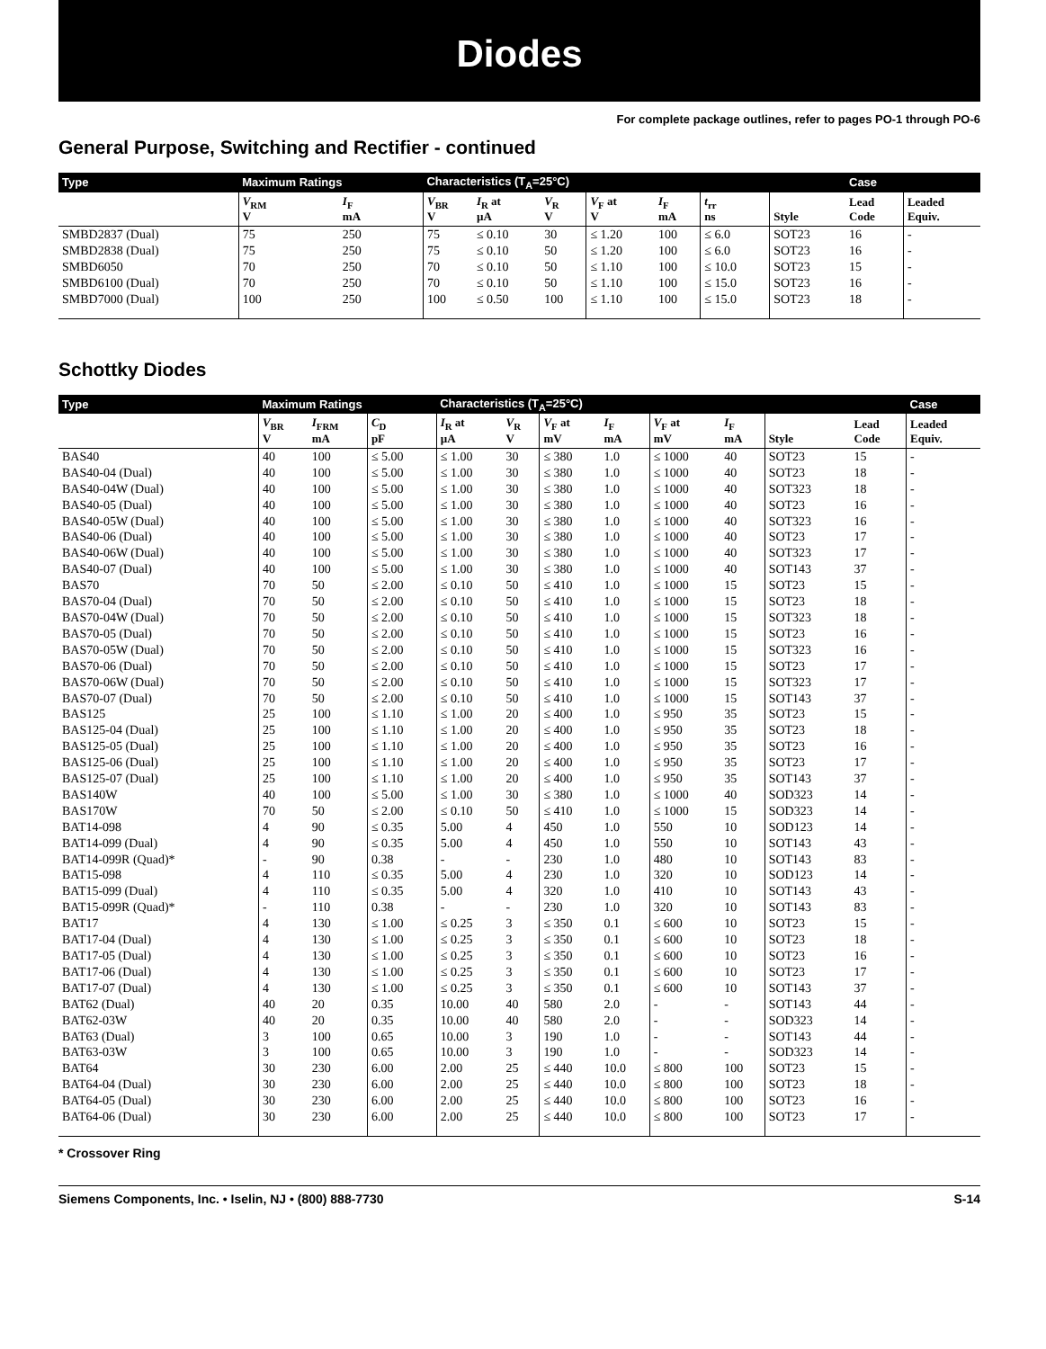Diodes
For complete package outlines, refer to pages PO-1 through PO-6
General Purpose, Switching and Rectifier - continued
| Type | Maximum Ratings | | Characteristics (T<sub>A</sub>=25°C) | | | | | | | Case | |
| --- | --- | --- | --- | --- | --- | --- | --- | --- | --- | --- | --- |
| | V<sub>RM</sub> V | I<sub>F</sub> mA | V<sub>BR</sub> V | I<sub>R</sub> at µA | V<sub>R</sub> V | V<sub>F</sub> at V | I<sub>F</sub> mA | t<sub>rr</sub> ns | Style | Lead Code | Leaded Equiv. |
| SMBD2837 (Dual) | 75 | 250 | 75 | ≤ 0.10 | 30 | ≤ 1.20 | 100 | ≤ 6.0 | SOT23 | 16 | - |
| SMBD2838 (Dual) | 75 | 250 | 75 | ≤ 0.10 | 50 | ≤ 1.20 | 100 | ≤ 6.0 | SOT23 | 16 | - |
| SMBD6050 | 70 | 250 | 70 | ≤ 0.10 | 50 | ≤ 1.10 | 100 | ≤ 10.0 | SOT23 | 15 | - |
| SMBD6100 (Dual) | 70 | 250 | 70 | ≤ 0.10 | 50 | ≤ 1.10 | 100 | ≤ 15.0 | SOT23 | 16 | - |
| SMBD7000 (Dual) | 100 | 250 | 100 | ≤ 0.50 | 100 | ≤ 1.10 | 100 | ≤ 15.0 | SOT23 | 18 | - |
Schottky Diodes
| Type | Maximum Ratings | | | Characteristics (T<sub>A</sub>=25°C) | | | | | | | | Case |
| --- | --- | --- | --- | --- | --- | --- | --- | --- | --- | --- | --- | --- |
| | V<sub>BR</sub> V | I<sub>FRM</sub> mA | C<sub>D</sub> pF | I<sub>R</sub> at µA | V<sub>R</sub> V | V<sub>F</sub> at mV | I<sub>F</sub> mA | V<sub>F</sub> at mV | I<sub>F</sub> mA | Style | Lead Code | Leaded Equiv. |
| BAS40 | 40 | 100 | ≤ 5.00 | ≤ 1.00 | 30 | ≤ 380 | 1.0 | ≤ 1000 | 40 | SOT23 | 15 | - |
| BAS40-04 (Dual) | 40 | 100 | ≤ 5.00 | ≤ 1.00 | 30 | ≤ 380 | 1.0 | ≤ 1000 | 40 | SOT23 | 18 | - |
| BAS40-04W (Dual) | 40 | 100 | ≤ 5.00 | ≤ 1.00 | 30 | ≤ 380 | 1.0 | ≤ 1000 | 40 | SOT323 | 18 | - |
| BAS40-05 (Dual) | 40 | 100 | ≤ 5.00 | ≤ 1.00 | 30 | ≤ 380 | 1.0 | ≤ 1000 | 40 | SOT23 | 16 | - |
| BAS40-05W (Dual) | 40 | 100 | ≤ 5.00 | ≤ 1.00 | 30 | ≤ 380 | 1.0 | ≤ 1000 | 40 | SOT323 | 16 | - |
| BAS40-06 (Dual) | 40 | 100 | ≤ 5.00 | ≤ 1.00 | 30 | ≤ 380 | 1.0 | ≤ 1000 | 40 | SOT23 | 17 | - |
| BAS40-06W (Dual) | 40 | 100 | ≤ 5.00 | ≤ 1.00 | 30 | ≤ 380 | 1.0 | ≤ 1000 | 40 | SOT323 | 17 | - |
| BAS40-07 (Dual) | 40 | 100 | ≤ 5.00 | ≤ 1.00 | 30 | ≤ 380 | 1.0 | ≤ 1000 | 40 | SOT143 | 37 | - |
| BAS70 | 70 | 50 | ≤ 2.00 | ≤ 0.10 | 50 | ≤ 410 | 1.0 | ≤ 1000 | 15 | SOT23 | 15 | - |
| BAS70-04 (Dual) | 70 | 50 | ≤ 2.00 | ≤ 0.10 | 50 | ≤ 410 | 1.0 | ≤ 1000 | 15 | SOT23 | 18 | - |
| BAS70-04W (Dual) | 70 | 50 | ≤ 2.00 | ≤ 0.10 | 50 | ≤ 410 | 1.0 | ≤ 1000 | 15 | SOT323 | 18 | - |
| BAS70-05 (Dual) | 70 | 50 | ≤ 2.00 | ≤ 0.10 | 50 | ≤ 410 | 1.0 | ≤ 1000 | 15 | SOT23 | 16 | - |
| BAS70-05W (Dual) | 70 | 50 | ≤ 2.00 | ≤ 0.10 | 50 | ≤ 410 | 1.0 | ≤ 1000 | 15 | SOT323 | 16 | - |
| BAS70-06 (Dual) | 70 | 50 | ≤ 2.00 | ≤ 0.10 | 50 | ≤ 410 | 1.0 | ≤ 1000 | 15 | SOT23 | 17 | - |
| BAS70-06W (Dual) | 70 | 50 | ≤ 2.00 | ≤ 0.10 | 50 | ≤ 410 | 1.0 | ≤ 1000 | 15 | SOT323 | 17 | - |
| BAS70-07 (Dual) | 70 | 50 | ≤ 2.00 | ≤ 0.10 | 50 | ≤ 410 | 1.0 | ≤ 1000 | 15 | SOT143 | 37 | - |
| BAS125 | 25 | 100 | ≤ 1.10 | ≤ 1.00 | 20 | ≤ 400 | 1.0 | ≤ 950 | 35 | SOT23 | 15 | - |
| BAS125-04 (Dual) | 25 | 100 | ≤ 1.10 | ≤ 1.00 | 20 | ≤ 400 | 1.0 | ≤ 950 | 35 | SOT23 | 18 | - |
| BAS125-05 (Dual) | 25 | 100 | ≤ 1.10 | ≤ 1.00 | 20 | ≤ 400 | 1.0 | ≤ 950 | 35 | SOT23 | 16 | - |
| BAS125-06 (Dual) | 25 | 100 | ≤ 1.10 | ≤ 1.00 | 20 | ≤ 400 | 1.0 | ≤ 950 | 35 | SOT23 | 17 | - |
| BAS125-07 (Dual) | 25 | 100 | ≤ 1.10 | ≤ 1.00 | 20 | ≤ 400 | 1.0 | ≤ 950 | 35 | SOT143 | 37 | - |
| BAS140W | 40 | 100 | ≤ 5.00 | ≤ 1.00 | 30 | ≤ 380 | 1.0 | ≤ 1000 | 40 | SOD323 | 14 | - |
| BAS170W | 70 | 50 | ≤ 2.00 | ≤ 0.10 | 50 | ≤ 410 | 1.0 | ≤ 1000 | 15 | SOD323 | 14 | - |
| BAT14-098 | 4 | 90 | ≤ 0.35 | 5.00 | 4 | 450 | 1.0 | 550 | 10 | SOD123 | 14 | - |
| BAT14-099 (Dual) | 4 | 90 | ≤ 0.35 | 5.00 | 4 | 450 | 1.0 | 550 | 10 | SOT143 | 43 | - |
| BAT14-099R (Quad)* | - | 90 | 0.38 | - | - | 230 | 1.0 | 480 | 10 | SOT143 | 83 | - |
| BAT15-098 | 4 | 110 | ≤ 0.35 | 5.00 | 4 | 230 | 1.0 | 320 | 10 | SOD123 | 14 | - |
| BAT15-099 (Dual) | 4 | 110 | ≤ 0.35 | 5.00 | 4 | 320 | 1.0 | 410 | 10 | SOT143 | 43 | - |
| BAT15-099R (Quad)* | - | 110 | 0.38 | - | - | 230 | 1.0 | 320 | 10 | SOT143 | 83 | - |
| BAT17 | 4 | 130 | ≤ 1.00 | ≤ 0.25 | 3 | ≤ 350 | 0.1 | ≤ 600 | 10 | SOT23 | 15 | - |
| BAT17-04 (Dual) | 4 | 130 | ≤ 1.00 | ≤ 0.25 | 3 | ≤ 350 | 0.1 | ≤ 600 | 10 | SOT23 | 18 | - |
| BAT17-05 (Dual) | 4 | 130 | ≤ 1.00 | ≤ 0.25 | 3 | ≤ 350 | 0.1 | ≤ 600 | 10 | SOT23 | 16 | - |
| BAT17-06 (Dual) | 4 | 130 | ≤ 1.00 | ≤ 0.25 | 3 | ≤ 350 | 0.1 | ≤ 600 | 10 | SOT23 | 17 | - |
| BAT17-07 (Dual) | 4 | 130 | ≤ 1.00 | ≤ 0.25 | 3 | ≤ 350 | 0.1 | ≤ 600 | 10 | SOT143 | 37 | - |
| BAT62 (Dual) | 40 | 20 | 0.35 | 10.00 | 40 | 580 | 2.0 | - | - | SOT143 | 44 | - |
| BAT62-03W | 40 | 20 | 0.35 | 10.00 | 40 | 580 | 2.0 | - | - | SOD323 | 14 | - |
| BAT63 (Dual) | 3 | 100 | 0.65 | 10.00 | 3 | 190 | 1.0 | - | - | SOT143 | 44 | - |
| BAT63-03W | 3 | 100 | 0.65 | 10.00 | 3 | 190 | 1.0 | - | - | SOD323 | 14 | - |
| BAT64 | 30 | 230 | 6.00 | 2.00 | 25 | ≤ 440 | 10.0 | ≤ 800 | 100 | SOT23 | 15 | - |
| BAT64-04 (Dual) | 30 | 230 | 6.00 | 2.00 | 25 | ≤ 440 | 10.0 | ≤ 800 | 100 | SOT23 | 18 | - |
| BAT64-05 (Dual) | 30 | 230 | 6.00 | 2.00 | 25 | ≤ 440 | 10.0 | ≤ 800 | 100 | SOT23 | 16 | - |
| BAT64-06 (Dual) | 30 | 230 | 6.00 | 2.00 | 25 | ≤ 440 | 10.0 | ≤ 800 | 100 | SOT23 | 17 | - |
* Crossover Ring
Siemens Components, Inc. • Iselin, NJ • (800) 888-7730 S-14